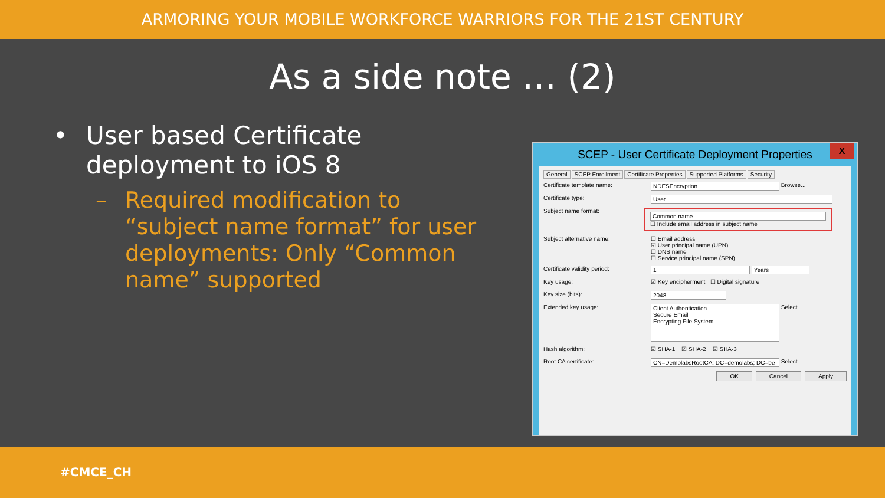ARMORING YOUR MOBILE WORKFORCE WARRIORS FOR THE 21ST CENTURY
As a side note … (2)
• User based Certificate deployment to iOS 8
– Required modification to “subject name format” for user deployments: Only “Common name” supported
SCEP - User Certificate Deployment Properties
X
General SCEP Enrollment Certificate Properties Supported Platforms Security
Certificate template name: NDESEncryption Browse...
Certificate type: User
Subject name format:
Common name
☐ Include email address in subject name
Subject alternative name: ☐ Email address
☑ User principal name (UPN)
☐ DNS name
☐ Service principal name (SPN)
Certificate validity period: 1 Years
Key usage: ☑ Key encipherment ☐ Digital signature
Key size (bits): 2048
Extended key usage:
Client Authentication
Secure Email
Encrypting File System
Select...
Hash algorithm: ☑ SHA-1 ☑ SHA-2 ☑ SHA-3
Root CA certificate: CN=DemolabsRootCA; DC=demolabs; DC=be
Select...
OK Cancel Apply
#CMCE_CH